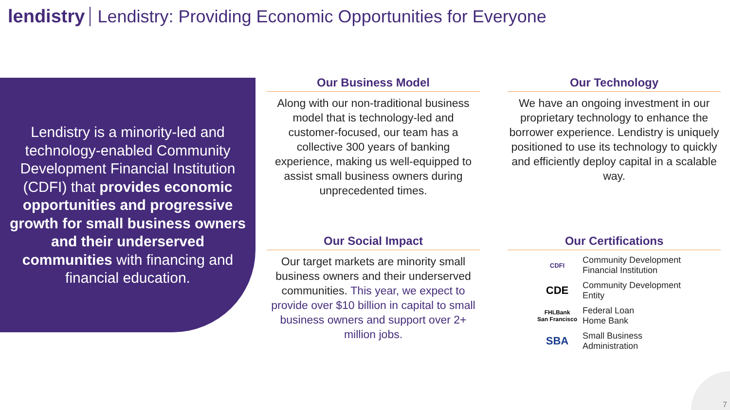lendistry Lendistry: Providing Economic Opportunities for Everyone
Lendistry is a minority-led and technology-enabled Community Development Financial Institution (CDFI) that provides economic opportunities and progressive growth for small business owners and their underserved communities with financing and financial education.
Our Business Model
Along with our non-traditional business model that is technology-led and customer-focused, our team has a collective 300 years of banking experience, making us well-equipped to assist small business owners during unprecedented times.
Our Technology
We have an ongoing investment in our proprietary technology to enhance the borrower experience. Lendistry is uniquely positioned to use its technology to quickly and efficiently deploy capital in a scalable way.
Our Social Impact
Our target markets are minority small business owners and their underserved communities. This year, we expect to provide over $10 billion in capital to small business owners and support over 2+ million jobs.
Our Certifications
CDFI
Community Development
Financial Institution
CDE
Community Development
Entity
FHLBank
San Francisco
Federal Loan
Home Bank
SBA
Small Business
Administration
7